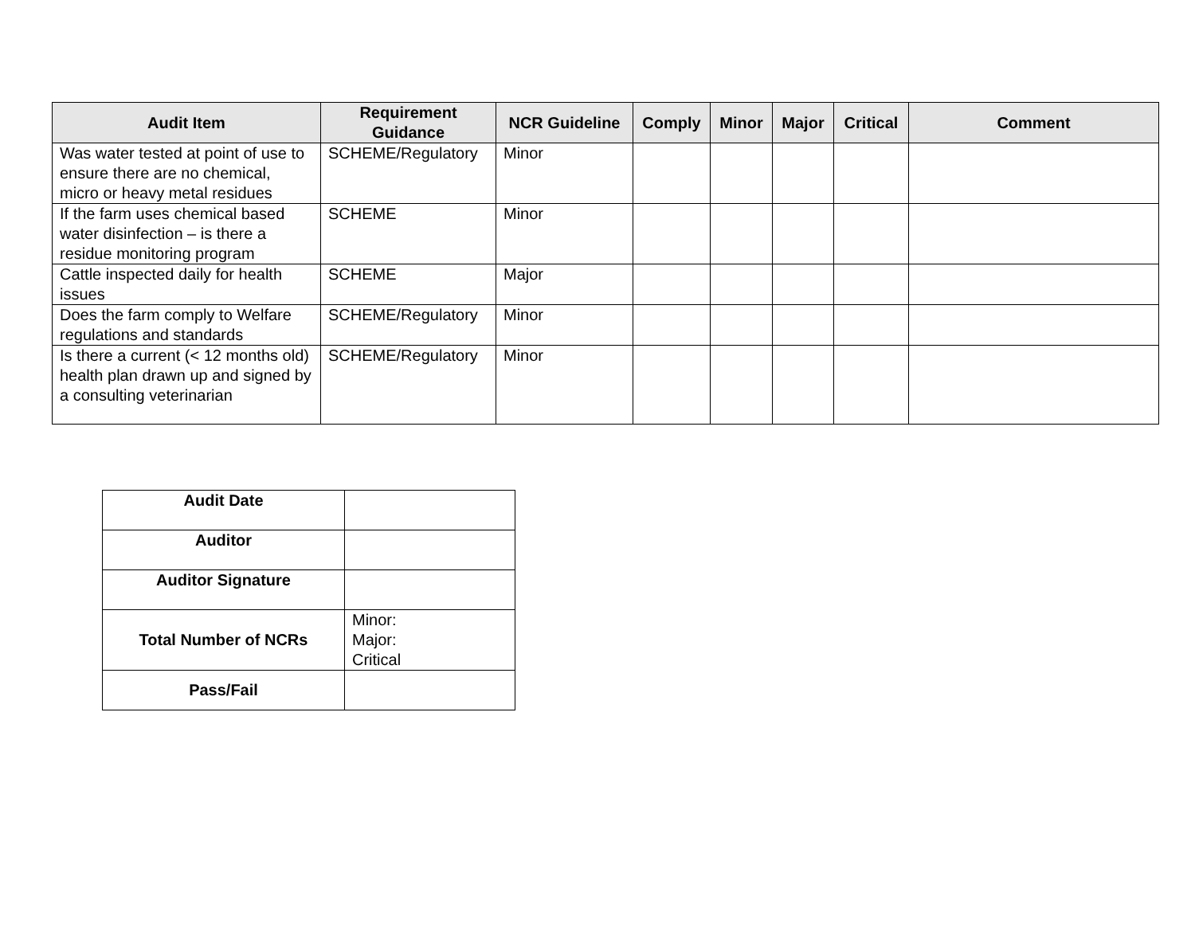| Audit Item | Requirement Guidance | NCR Guideline | Comply | Minor | Major | Critical | Comment |
| --- | --- | --- | --- | --- | --- | --- | --- |
| Was water tested at point of use to ensure there are no chemical, micro or heavy metal residues | SCHEME/Regulatory | Minor | | | | | |
| If the farm uses chemical based water disinfection – is there a residue monitoring program | SCHEME | Minor | | | | | |
| Cattle inspected daily for health issues | SCHEME | Major | | | | | |
| Does the farm comply to Welfare regulations and standards | SCHEME/Regulatory | Minor | | | | | |
| Is there a current (< 12 months old) health plan drawn up and signed by a consulting veterinarian | SCHEME/Regulatory | Minor | | | | | |
| Audit Date | |
| Auditor | |
| Auditor Signature | |
| Total Number of NCRs | Minor: Major: Critical |
| Pass/Fail | |